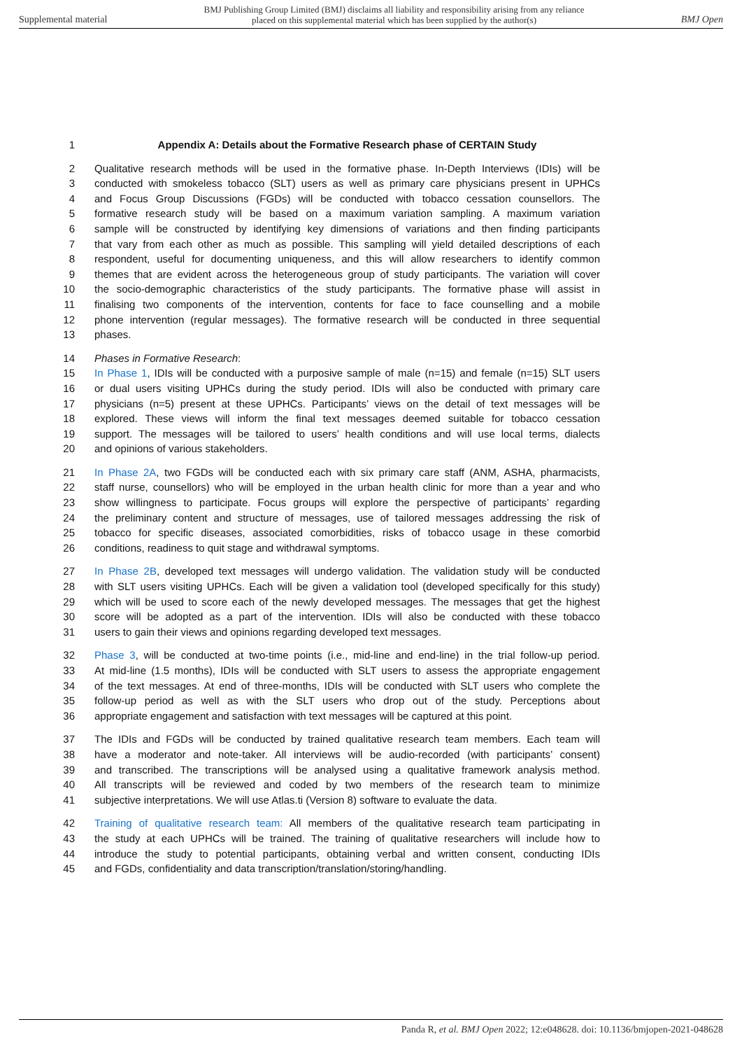Supplemental material BMJ Publishing Group Limited (BMJ) disclaims all liability and responsibility arising from any reliance
placed on this supplemental material which has been supplied by the author(s) BMJ Open
1 Appendix A: Details about the Formative Research phase of CERTAIN Study
2 Qualitative research methods will be used in the formative phase. In-Depth Interviews (IDIs) will be
3 conducted with smokeless tobacco (SLT) users as well as primary care physicians present in UPHCs
4 and Focus Group Discussions (FGDs) will be conducted with tobacco cessation counsellors. The
5 formative research study will be based on a maximum variation sampling. A maximum variation
6 sample will be constructed by identifying key dimensions of variations and then finding participants
7 that vary from each other as much as possible. This sampling will yield detailed descriptions of each
8 respondent, useful for documenting uniqueness, and this will allow researchers to identify common
9 themes that are evident across the heterogeneous group of study participants. The variation will cover
10 the socio-demographic characteristics of the study participants. The formative phase will assist in
11 finalising two components of the intervention, contents for face to face counselling and a mobile
12 phone intervention (regular messages). The formative research will be conducted in three sequential
13 phases.
14 Phases in Formative Research:
15 In Phase 1, IDIs will be conducted with a purposive sample of male (n=15) and female (n=15) SLT users
16 or dual users visiting UPHCs during the study period. IDIs will also be conducted with primary care
17 physicians (n=5) present at these UPHCs. Participants’ views on the detail of text messages will be
18 explored. These views will inform the final text messages deemed suitable for tobacco cessation
19 support. The messages will be tailored to users’ health conditions and will use local terms, dialects
20 and opinions of various stakeholders.
21 In Phase 2A, two FGDs will be conducted each with six primary care staff (ANM, ASHA, pharmacists,
22 staff nurse, counsellors) who will be employed in the urban health clinic for more than a year and who
23 show willingness to participate. Focus groups will explore the perspective of participants’ regarding
24 the preliminary content and structure of messages, use of tailored messages addressing the risk of
25 tobacco for specific diseases, associated comorbidities, risks of tobacco usage in these comorbid
26 conditions, readiness to quit stage and withdrawal symptoms.
27 In Phase 2B, developed text messages will undergo validation. The validation study will be conducted
28 with SLT users visiting UPHCs. Each will be given a validation tool (developed specifically for this study)
29 which will be used to score each of the newly developed messages. The messages that get the highest
30 score will be adopted as a part of the intervention. IDIs will also be conducted with these tobacco
31 users to gain their views and opinions regarding developed text messages.
32 Phase 3, will be conducted at two-time points (i.e., mid-line and end-line) in the trial follow-up period.
33 At mid-line (1.5 months), IDIs will be conducted with SLT users to assess the appropriate engagement
34 of the text messages. At end of three-months, IDIs will be conducted with SLT users who complete the
35 follow-up period as well as with the SLT users who drop out of the study. Perceptions about
36 appropriate engagement and satisfaction with text messages will be captured at this point.
37 The IDIs and FGDs will be conducted by trained qualitative research team members. Each team will
38 have a moderator and note-taker. All interviews will be audio-recorded (with participants’ consent)
39 and transcribed. The transcriptions will be analysed using a qualitative framework analysis method.
40 All transcripts will be reviewed and coded by two members of the research team to minimize
41 subjective interpretations. We will use Atlas.ti (Version 8) software to evaluate the data.
42 Training of qualitative research team: All members of the qualitative research team participating in
43 the study at each UPHCs will be trained. The training of qualitative researchers will include how to
44 introduce the study to potential participants, obtaining verbal and written consent, conducting IDIs
45 and FGDs, confidentiality and data transcription/translation/storing/handling.
Panda R, et al. BMJ Open 2022; 12:e048628. doi: 10.1136/bmjopen-2021-048628